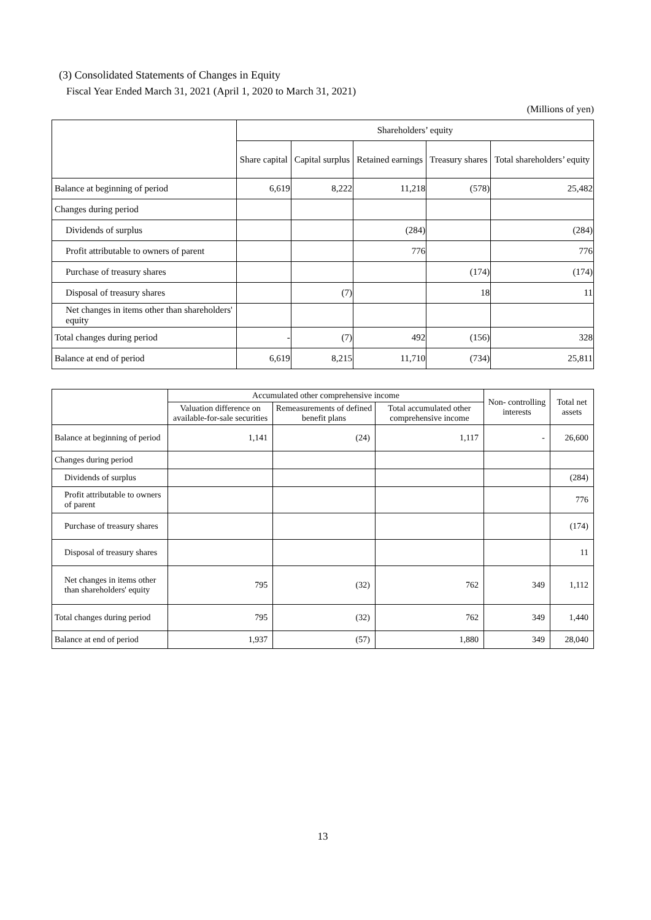(3) Consolidated Statements of Changes in Equity
Fiscal Year Ended March 31, 2021 (April 1, 2020 to March 31, 2021)
(Millions of yen)
| | Shareholders’ equity | | | | |
| --- | --- | --- | --- | --- | --- |
| | Share capital | Capital surplus | Retained earnings | Treasury shares | Total shareholders’ equity |
| Balance at beginning of period | 6,619 | 8,222 | 11,218 | (578) | 25,482 |
| Changes during period | | | | | |
| Dividends of surplus | | | (284) | | (284) |
| Profit attributable to owners of parent | | | 776 | | 776 |
| Purchase of treasury shares | | | | (174) | (174) |
| Disposal of treasury shares | | (7) | | 18 | 11 |
| Net changes in items other than shareholders' equity | | | | | |
| Total changes during period | - | (7) | 492 | (156) | 328 |
| Balance at end of period | 6,619 | 8,215 | 11,710 | (734) | 25,811 |
| | Accumulated other comprehensive income | | | Non- controlling interests | Total net assets |
| --- | --- | --- | --- | --- | --- |
| | Valuation difference on available-for-sale securities | Remeasurements of defined benefit plans | Total accumulated other comprehensive income | | |
| Balance at beginning of period | 1,141 | (24) | 1,117 | - | 26,600 |
| Changes during period | | | | | |
| Dividends of surplus | | | | | (284) |
| Profit attributable to owners of parent | | | | | 776 |
| Purchase of treasury shares | | | | | (174) |
| Disposal of treasury shares | | | | | 11 |
| Net changes in items other than shareholders' equity | 795 | (32) | 762 | 349 | 1,112 |
| Total changes during period | 795 | (32) | 762 | 349 | 1,440 |
| Balance at end of period | 1,937 | (57) | 1,880 | 349 | 28,040 |
13